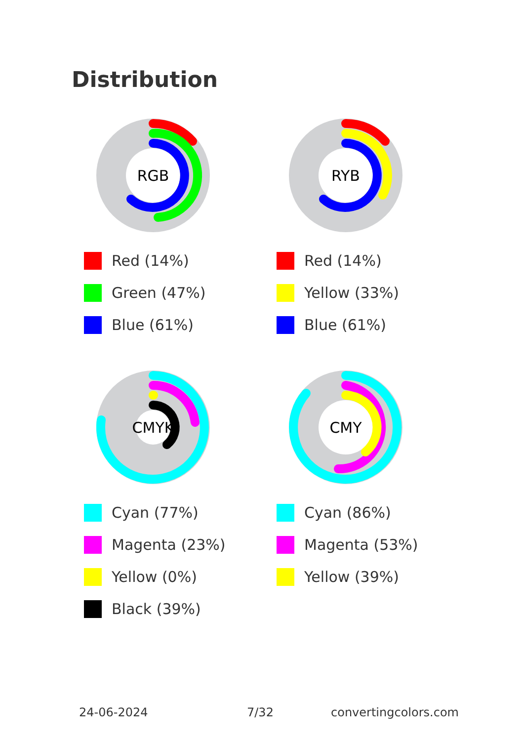Distribution
RGB
Red (14%)
Green (47%)
Blue (61%)
RYB
Red (14%)
Yellow (33%)
Blue (61%)
CMYK
Cyan (77%)
Magenta (23%)
Yellow (0%)
Black (39%)
CMY
Cyan (86%)
Magenta (53%)
Yellow (39%)
24-06-2024 7/32 convertingcolors.com